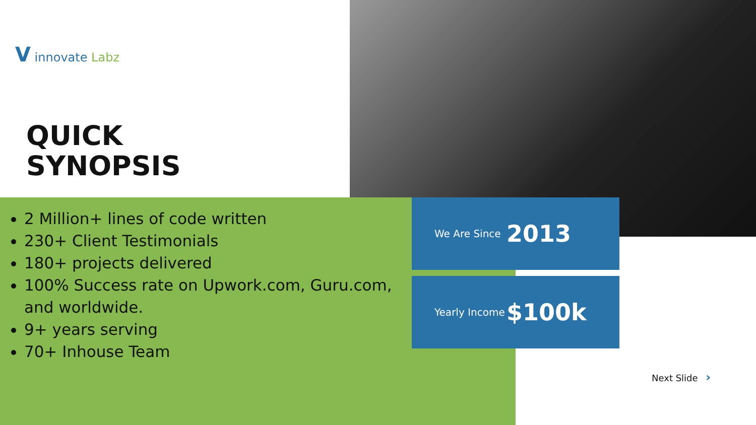V innovate Labz
QUICK
SYNOPSIS
2 Million+ lines of code written
230+ Client Testimonials
180+ projects delivered
100% Success rate on Upwork.com, Guru.com, and worldwide.
9+ years serving
70+ Inhouse Team
We Are Since
2013
Yearly Income
$100k
Next Slide ›